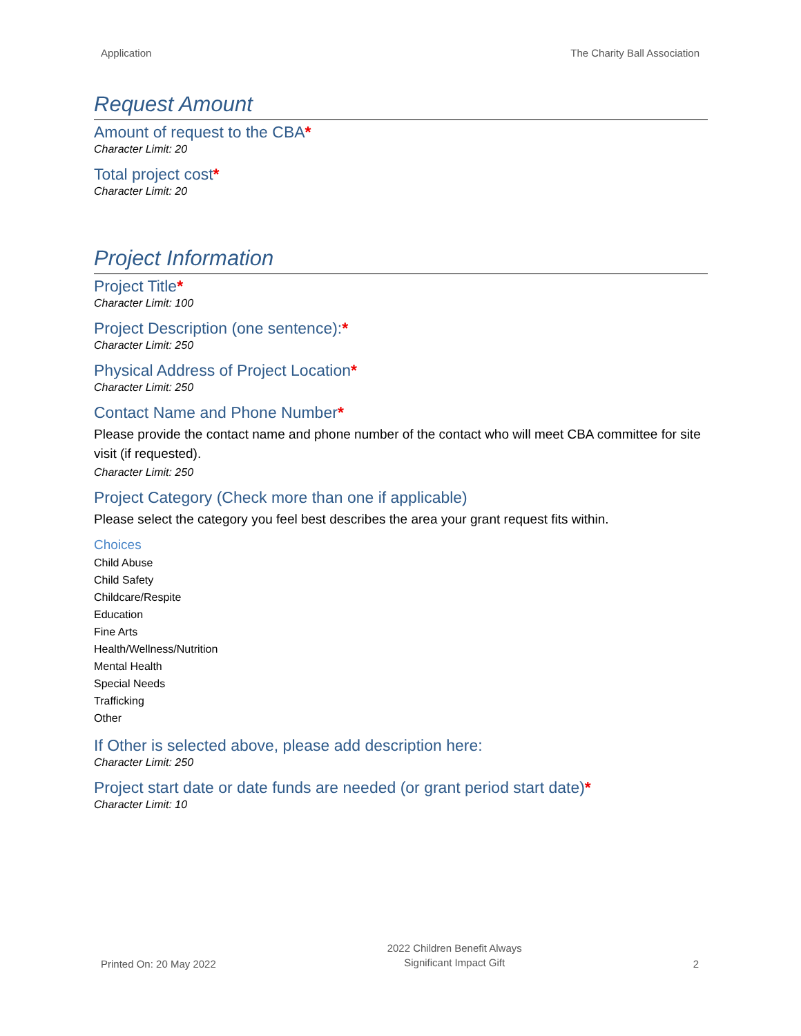Application The Charity Ball Association
Request Amount
Amount of request to the CBA*
Character Limit: 20
Total project cost*
Character Limit: 20
Project Information
Project Title*
Character Limit: 100
Project Description (one sentence):*
Character Limit: 250
Physical Address of Project Location*
Character Limit: 250
Contact Name and Phone Number*
Please provide the contact name and phone number of the contact who will meet CBA committee for site visit (if requested).
Character Limit: 250
Project Category (Check more than one if applicable)
Please select the category you feel best describes the area your grant request fits within.
Choices
Child Abuse
Child Safety
Childcare/Respite
Education
Fine Arts
Health/Wellness/Nutrition
Mental Health
Special Needs
Trafficking
Other
If Other is selected above, please add description here:
Character Limit: 250
Project start date or date funds are needed (or grant period start date)*
Character Limit: 10
Printed On: 20 May 2022 2022 Children Benefit Always
Significant Impact Gift 2